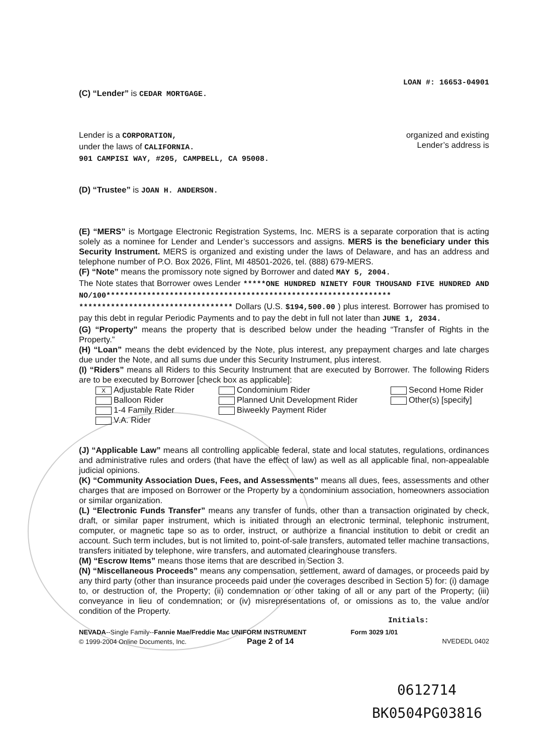LOAN #: 16653-04901
(C) “Lender” is CEDAR MORTGAGE.
Lender is a CORPORATION,
under the laws of CALIFORNIA.
901 CAMPISI WAY, #205, CAMPBELL, CA 95008.
organized and existing
Lender’s address is
(D) “Trustee” is JOAN H. ANDERSON.
(E) “MERS” is Mortgage Electronic Registration Systems, Inc. MERS is a separate corporation that is acting solely as a nominee for Lender and Lender’s successors and assigns. MERS is the beneficiary under this Security Instrument. MERS is organized and existing under the laws of Delaware, and has an address and telephone number of P.O. Box 2026, Flint, MI 48501-2026, tel. (888) 679-MERS.
(F) “Note” means the promissory note signed by Borrower and dated MAY 5, 2004.
The Note states that Borrower owes Lender *****ONE HUNDRED NINETY FOUR THOUSAND FIVE HUNDRED AND NO/100*************************************************************** ********************************** Dollars (U.S. $194,500.00 ) plus interest. Borrower has promised to pay this debt in regular Periodic Payments and to pay the debt in full not later than JUNE 1, 2034.
(G) “Property” means the property that is described below under the heading “Transfer of Rights in the Property.”
(H) “Loan” means the debt evidenced by the Note, plus interest, any prepayment charges and late charges due under the Note, and all sums due under this Security Instrument, plus interest.
(I) “Riders” means all Riders to this Security Instrument that are executed by Borrower. The following Riders are to be executed by Borrower [check box as applicable]:
X Adjustable Rate Rider
Balloon Rider
1-4 Family Rider
V.A. Rider
Condominium Rider
Planned Unit Development Rider
Biweekly Payment Rider
Second Home Rider
Other(s) [specify]
(J) “Applicable Law” means all controlling applicable federal, state and local statutes, regulations, ordinances and administrative rules and orders (that have the effect of law) as well as all applicable final, non-appealable judicial opinions.
(K) “Community Association Dues, Fees, and Assessments” means all dues, fees, assessments and other charges that are imposed on Borrower or the Property by a condominium association, homeowners association or similar organization.
(L) “Electronic Funds Transfer” means any transfer of funds, other than a transaction originated by check, draft, or similar paper instrument, which is initiated through an electronic terminal, telephonic instrument, computer, or magnetic tape so as to order, instruct, or authorize a financial institution to debit or credit an account. Such term includes, but is not limited to, point-of-sale transfers, automated teller machine transactions, transfers initiated by telephone, wire transfers, and automated clearinghouse transfers.
(M) “Escrow Items” means those items that are described in Section 3.
(N) “Miscellaneous Proceeds” means any compensation, settlement, award of damages, or proceeds paid by any third party (other than insurance proceeds paid under the coverages described in Section 5) for: (i) damage to, or destruction of, the Property; (ii) condemnation or other taking of all or any part of the Property; (iii) conveyance in lieu of condemnation; or (iv) misrepresentations of, or omissions as to, the value and/or condition of the Property.
Initials:
NEVADA--Single Family--Fannie Mae/Freddie Mac UNIFORM INSTRUMENT
© 1999-2004 Online Documents, Inc. Page 2 of 14
Form 3029 1/01
NVEDEDL 0402
0612714
BK0504PG03816